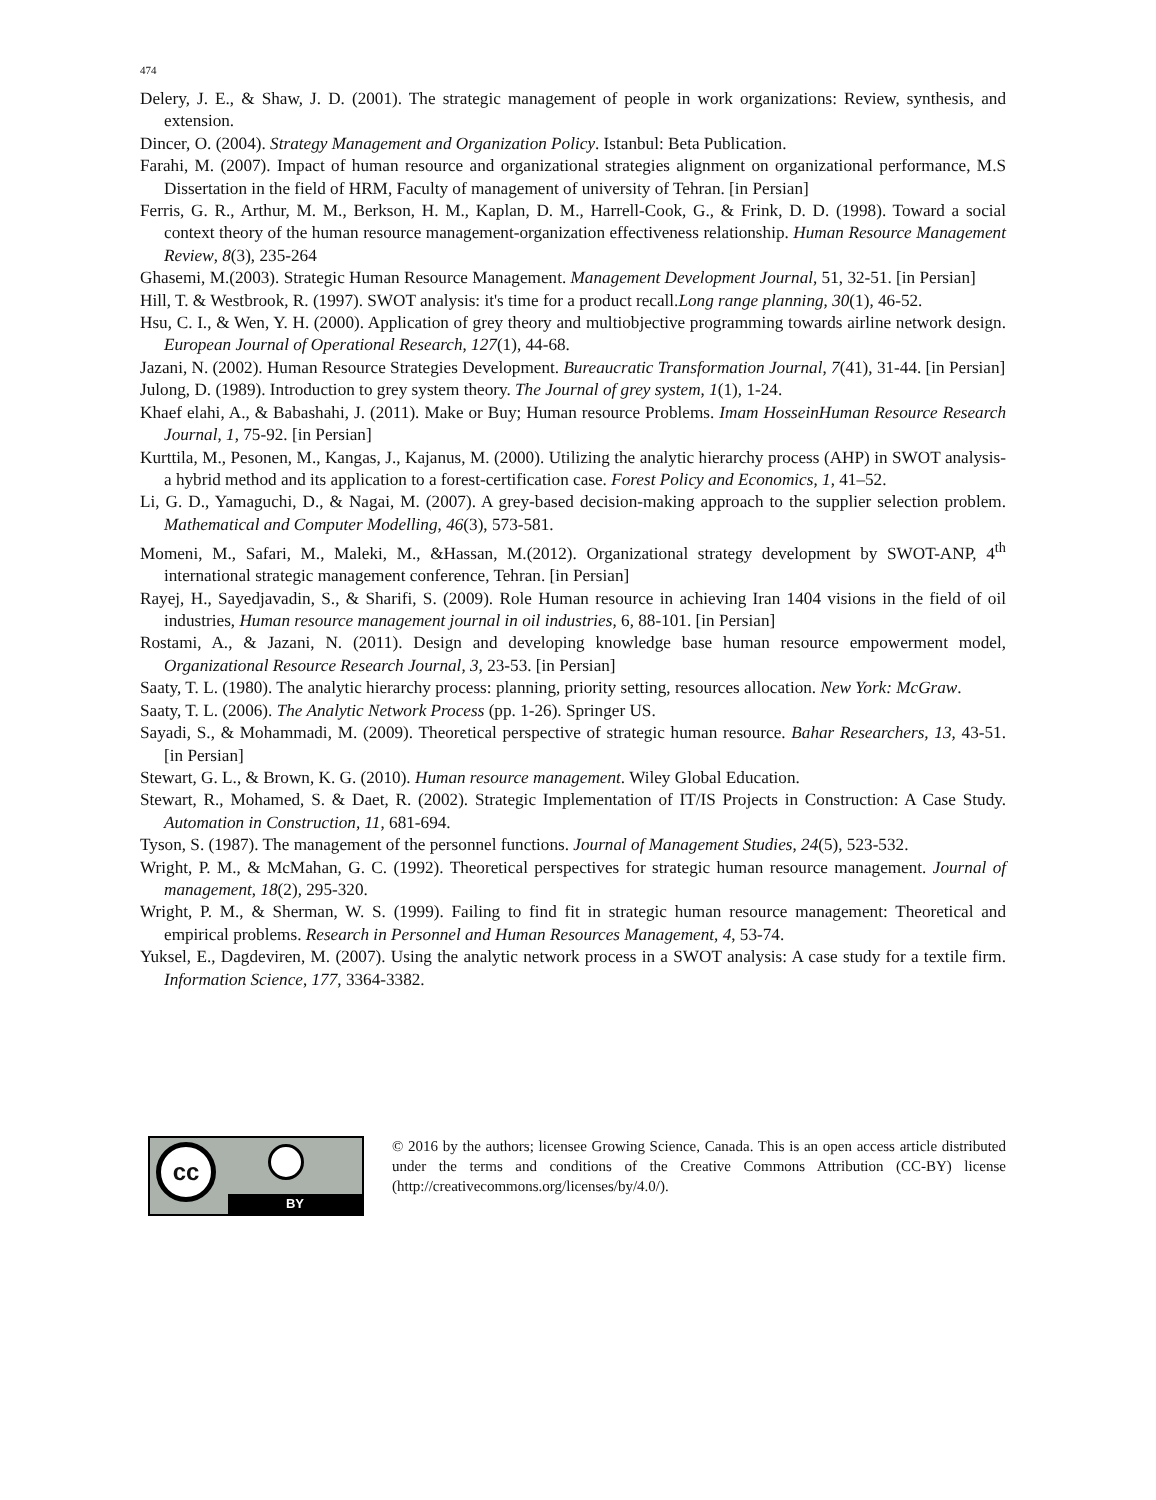474
Delery, J. E., & Shaw, J. D. (2001). The strategic management of people in work organizations: Review, synthesis, and extension.
Dincer, O. (2004). Strategy Management and Organization Policy. Istanbul: Beta Publication.
Farahi, M. (2007). Impact of human resource and organizational strategies alignment on organizational performance, M.S Dissertation in the field of HRM, Faculty of management of university of Tehran. [in Persian]
Ferris, G. R., Arthur, M. M., Berkson, H. M., Kaplan, D. M., Harrell-Cook, G., & Frink, D. D. (1998). Toward a social context theory of the human resource management-organization effectiveness relationship. Human Resource Management Review, 8(3), 235-264
Ghasemi, M.(2003). Strategic Human Resource Management. Management Development Journal, 51, 32-51. [in Persian]
Hill, T. & Westbrook, R. (1997). SWOT analysis: it's time for a product recall.Long range planning, 30(1), 46-52.
Hsu, C. I., & Wen, Y. H. (2000). Application of grey theory and multiobjective programming towards airline network design. European Journal of Operational Research, 127(1), 44-68.
Jazani, N. (2002). Human Resource Strategies Development. Bureaucratic Transformation Journal, 7(41), 31-44. [in Persian]
Julong, D. (1989). Introduction to grey system theory. The Journal of grey system, 1(1), 1-24.
Khaef elahi, A., & Babashahi, J. (2011). Make or Buy; Human resource Problems. Imam HosseinHuman Resource Research Journal, 1, 75-92. [in Persian]
Kurttila, M., Pesonen, M., Kangas, J., Kajanus, M. (2000). Utilizing the analytic hierarchy process (AHP) in SWOT analysis-a hybrid method and its application to a forest-certification case. Forest Policy and Economics, 1, 41–52.
Li, G. D., Yamaguchi, D., & Nagai, M. (2007). A grey-based decision-making approach to the supplier selection problem. Mathematical and Computer Modelling, 46(3), 573-581.
Momeni, M., Safari, M., Maleki, M., &Hassan, M.(2012). Organizational strategy development by SWOT-ANP, 4<sup>th</sup> international strategic management conference, Tehran. [in Persian]
Rayej, H., Sayedjavadin, S., & Sharifi, S. (2009). Role Human resource in achieving Iran 1404 visions in the field of oil industries, Human resource management journal in oil industries, 6, 88-101. [in Persian]
Rostami, A., & Jazani, N. (2011). Design and developing knowledge base human resource empowerment model, Organizational Resource Research Journal, 3, 23-53. [in Persian]
Saaty, T. L. (1980). The analytic hierarchy process: planning, priority setting, resources allocation. New York: McGraw.
Saaty, T. L. (2006). The Analytic Network Process (pp. 1-26). Springer US.
Sayadi, S., & Mohammadi, M. (2009). Theoretical perspective of strategic human resource. Bahar Researchers, 13, 43-51. [in Persian]
Stewart, G. L., & Brown, K. G. (2010). Human resource management. Wiley Global Education.
Stewart, R., Mohamed, S. & Daet, R. (2002). Strategic Implementation of IT/IS Projects in Construction: A Case Study. Automation in Construction, 11, 681-694.
Tyson, S. (1987). The management of the personnel functions. Journal of Management Studies, 24(5), 523-532.
Wright, P. M., & McMahan, G. C. (1992). Theoretical perspectives for strategic human resource management. Journal of management, 18(2), 295-320.
Wright, P. M., & Sherman, W. S. (1999). Failing to find fit in strategic human resource management: Theoretical and empirical problems. Research in Personnel and Human Resources Management, 4, 53-74.
Yuksel, E., Dagdeviren, M. (2007). Using the analytic network process in a SWOT analysis: A case study for a textile firm. Information Science, 177, 3364-3382.
cc
BY
© 2016 by the authors; licensee Growing Science, Canada. This is an open access article distributed under the terms and conditions of the Creative Commons Attribution (CC-BY) license (http://creativecommons.org/licenses/by/4.0/).